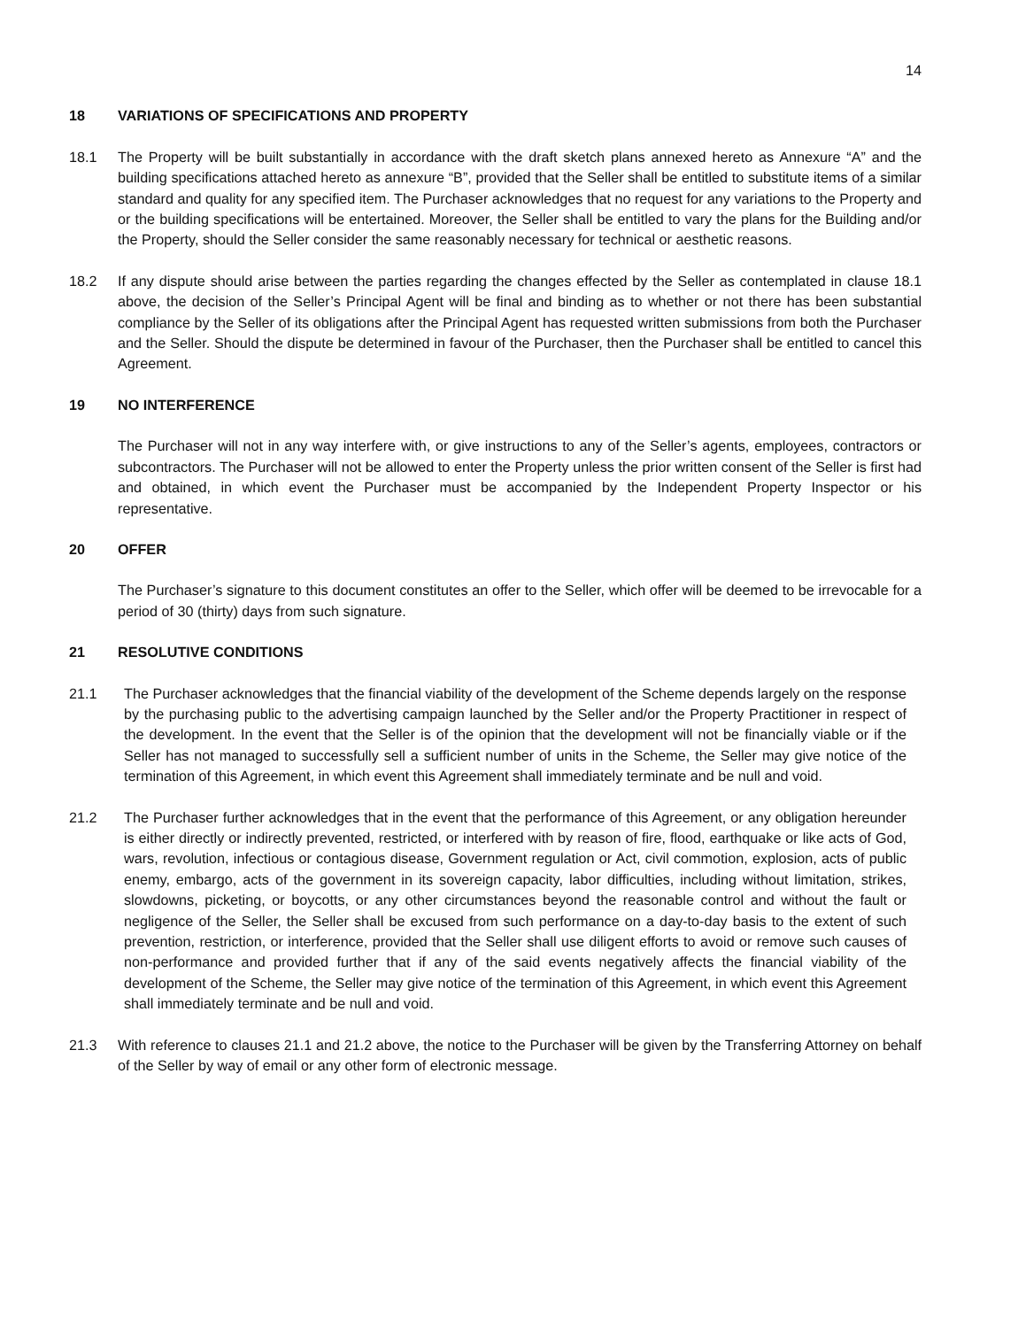14
18 VARIATIONS OF SPECIFICATIONS AND PROPERTY
18.1 The Property will be built substantially in accordance with the draft sketch plans annexed hereto as Annexure “A” and the building specifications attached hereto as annexure “B”, provided that the Seller shall be entitled to substitute items of a similar standard and quality for any specified item. The Purchaser acknowledges that no request for any variations to the Property and or the building specifications will be entertained. Moreover, the Seller shall be entitled to vary the plans for the Building and/or the Property, should the Seller consider the same reasonably necessary for technical or aesthetic reasons.
18.2 If any dispute should arise between the parties regarding the changes effected by the Seller as contemplated in clause 18.1 above, the decision of the Seller’s Principal Agent will be final and binding as to whether or not there has been substantial compliance by the Seller of its obligations after the Principal Agent has requested written submissions from both the Purchaser and the Seller. Should the dispute be determined in favour of the Purchaser, then the Purchaser shall be entitled to cancel this Agreement.
19 NO INTERFERENCE
The Purchaser will not in any way interfere with, or give instructions to any of the Seller’s agents, employees, contractors or subcontractors. The Purchaser will not be allowed to enter the Property unless the prior written consent of the Seller is first had and obtained, in which event the Purchaser must be accompanied by the Independent Property Inspector or his representative.
20 OFFER
The Purchaser’s signature to this document constitutes an offer to the Seller, which offer will be deemed to be irrevocable for a period of 30 (thirty) days from such signature.
21 RESOLUTIVE CONDITIONS
21.1 The Purchaser acknowledges that the financial viability of the development of the Scheme depends largely on the response by the purchasing public to the advertising campaign launched by the Seller and/or the Property Practitioner in respect of the development. In the event that the Seller is of the opinion that the development will not be financially viable or if the Seller has not managed to successfully sell a sufficient number of units in the Scheme, the Seller may give notice of the termination of this Agreement, in which event this Agreement shall immediately terminate and be null and void.
21.2 The Purchaser further acknowledges that in the event that the performance of this Agreement, or any obligation hereunder is either directly or indirectly prevented, restricted, or interfered with by reason of fire, flood, earthquake or like acts of God, wars, revolution, infectious or contagious disease, Government regulation or Act, civil commotion, explosion, acts of public enemy, embargo, acts of the government in its sovereign capacity, labor difficulties, including without limitation, strikes, slowdowns, picketing, or boycotts, or any other circumstances beyond the reasonable control and without the fault or negligence of the Seller, the Seller shall be excused from such performance on a day-to-day basis to the extent of such prevention, restriction, or interference, provided that the Seller shall use diligent efforts to avoid or remove such causes of non-performance and provided further that if any of the said events negatively affects the financial viability of the development of the Scheme, the Seller may give notice of the termination of this Agreement, in which event this Agreement shall immediately terminate and be null and void.
21.3 With reference to clauses 21.1 and 21.2 above, the notice to the Purchaser will be given by the Transferring Attorney on behalf of the Seller by way of email or any other form of electronic message.